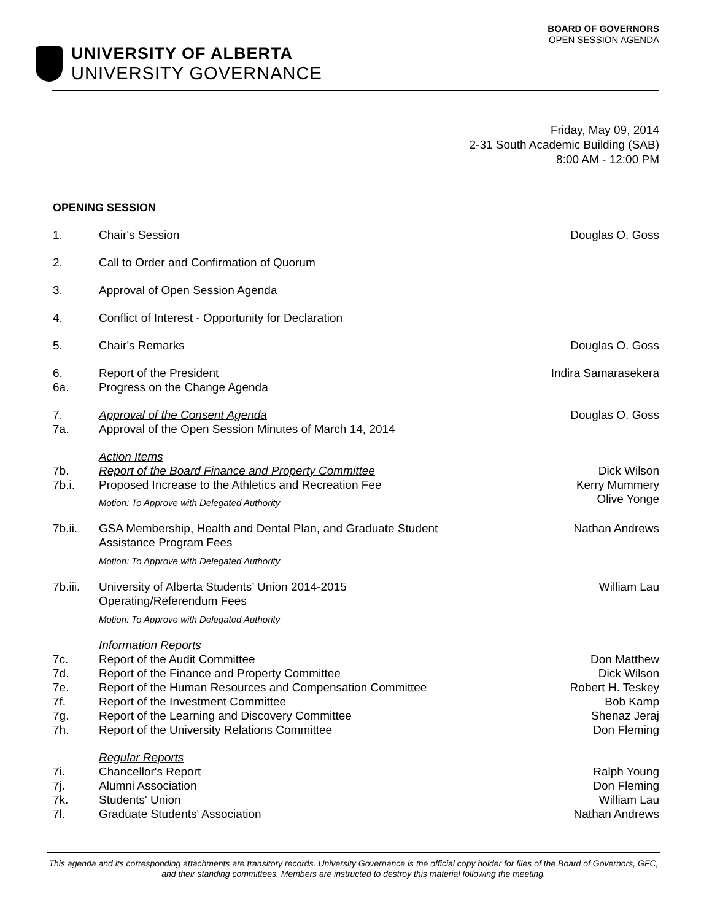BOARD OF GOVERNORS
OPEN SESSION AGENDA
UNIVERSITY OF ALBERTA
UNIVERSITY GOVERNANCE
Friday, May 09, 2014
2-31 South Academic Building (SAB)
8:00 AM - 12:00 PM
OPENING SESSION
1. Chair's Session Douglas O. Goss
2. Call to Order and Confirmation of Quorum
3. Approval of Open Session Agenda
4. Conflict of Interest - Opportunity for Declaration
5. Chair's Remarks Douglas O. Goss
6. Report of the President Indira Samarasekera
6a. Progress on the Change Agenda
7. Approval of the Consent Agenda Douglas O. Goss
7a. Approval of the Open Session Minutes of March 14, 2014
Action Items
7b. Report of the Board Finance and Property Committee Dick Wilson
7b.i. Proposed Increase to the Athletics and Recreation Fee Kerry Mummery
Olive Yonge
Motion: To Approve with Delegated Authority
7b.ii. GSA Membership, Health and Dental Plan, and Graduate Student Assistance Program Fees Nathan Andrews
Motion: To Approve with Delegated Authority
7b.iii. University of Alberta Students’ Union 2014-2015
Operating/Referendum Fees William Lau
Motion: To Approve with Delegated Authority
Information Reports
7c. Report of the Audit Committee Don Matthew
7d. Report of the Finance and Property Committee Dick Wilson
7e. Report of the Human Resources and Compensation Committee Robert H. Teskey
7f. Report of the Investment Committee Bob Kamp
7g. Report of the Learning and Discovery Committee Shenaz Jeraj
7h. Report of the University Relations Committee Don Fleming
Regular Reports
7i. Chancellor's Report Ralph Young
7j. Alumni Association Don Fleming
7k. Students' Union William Lau
7l. Graduate Students' Association Nathan Andrews
This agenda and its corresponding attachments are transitory records. University Governance is the official copy holder for files of the Board of Governors, GFC, and their standing committees. Members are instructed to destroy this material following the meeting.